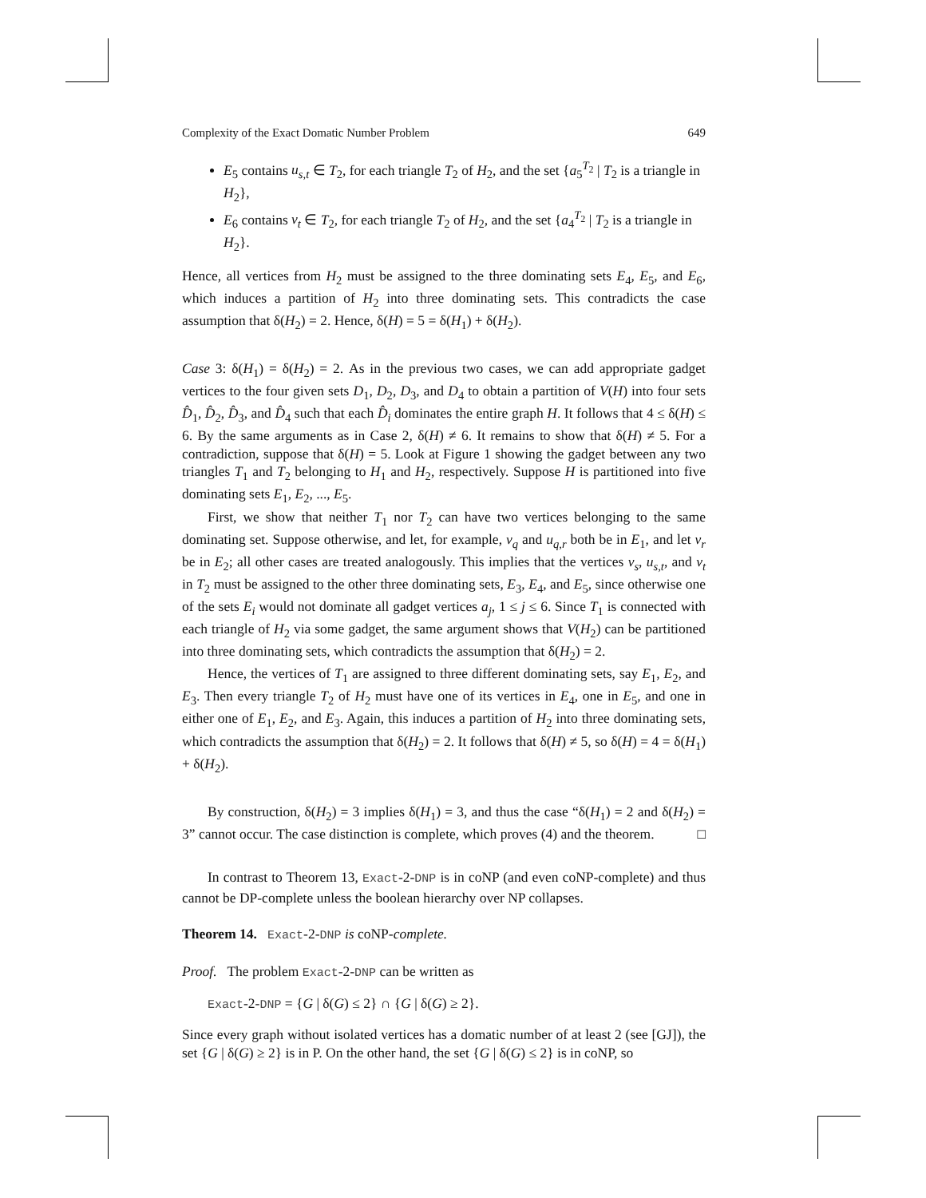Complexity of the Exact Domatic Number Problem 649
E<sub>5</sub> contains u<sub>s,t</sub> ∈ T<sub>2</sub>, for each triangle T<sub>2</sub> of H<sub>2</sub>, and the set {a<sub>5</sub><sup>T<sub>2</sub></sup> | T<sub>2</sub> is a triangle in H<sub>2</sub>},
E<sub>6</sub> contains v<sub>t</sub> ∈ T<sub>2</sub>, for each triangle T<sub>2</sub> of H<sub>2</sub>, and the set {a<sub>4</sub><sup>T<sub>2</sub></sup> | T<sub>2</sub> is a triangle in H<sub>2</sub>}.
Hence, all vertices from H<sub>2</sub> must be assigned to the three dominating sets E<sub>4</sub>, E<sub>5</sub>, and E<sub>6</sub>, which induces a partition of H<sub>2</sub> into three dominating sets. This contradicts the case assumption that δ(H<sub>2</sub>) = 2. Hence, δ(H) = 5 = δ(H<sub>1</sub>) + δ(H<sub>2</sub>).
Case 3: δ(H<sub>1</sub>) = δ(H<sub>2</sub>) = 2. As in the previous two cases, we can add appropriate gadget vertices to the four given sets D<sub>1</sub>, D<sub>2</sub>, D<sub>3</sub>, and D<sub>4</sub> to obtain a partition of V(H) into four sets D̂<sub>1</sub>, D̂<sub>2</sub>, D̂<sub>3</sub>, and D̂<sub>4</sub> such that each D̂<sub>i</sub> dominates the entire graph H. It follows that 4 ≤ δ(H) ≤ 6. By the same arguments as in Case 2, δ(H) ≠ 6. It remains to show that δ(H) ≠ 5. For a contradiction, suppose that δ(H) = 5. Look at Figure 1 showing the gadget between any two triangles T<sub>1</sub> and T<sub>2</sub> belonging to H<sub>1</sub> and H<sub>2</sub>, respectively. Suppose H is partitioned into five dominating sets E<sub>1</sub>, E<sub>2</sub>, ..., E<sub>5</sub>.
First, we show that neither T<sub>1</sub> nor T<sub>2</sub> can have two vertices belonging to the same dominating set. Suppose otherwise, and let, for example, v<sub>q</sub> and u<sub>q,r</sub> both be in E<sub>1</sub>, and let v<sub>r</sub> be in E<sub>2</sub>; all other cases are treated analogously. This implies that the vertices v<sub>s</sub>, u<sub>s,t</sub>, and v<sub>t</sub> in T<sub>2</sub> must be assigned to the other three dominating sets, E<sub>3</sub>, E<sub>4</sub>, and E<sub>5</sub>, since otherwise one of the sets E<sub>i</sub> would not dominate all gadget vertices a<sub>j</sub>, 1 ≤ j ≤ 6. Since T<sub>1</sub> is connected with each triangle of H<sub>2</sub> via some gadget, the same argument shows that V(H<sub>2</sub>) can be partitioned into three dominating sets, which contradicts the assumption that δ(H<sub>2</sub>) = 2.
Hence, the vertices of T<sub>1</sub> are assigned to three different dominating sets, say E<sub>1</sub>, E<sub>2</sub>, and E<sub>3</sub>. Then every triangle T<sub>2</sub> of H<sub>2</sub> must have one of its vertices in E<sub>4</sub>, one in E<sub>5</sub>, and one in either one of E<sub>1</sub>, E<sub>2</sub>, and E<sub>3</sub>. Again, this induces a partition of H<sub>2</sub> into three dominating sets, which contradicts the assumption that δ(H<sub>2</sub>) = 2. It follows that δ(H) ≠ 5, so δ(H) = 4 = δ(H<sub>1</sub>) + δ(H<sub>2</sub>).
By construction, δ(H<sub>2</sub>) = 3 implies δ(H<sub>1</sub>) = 3, and thus the case “δ(H<sub>1</sub>) = 2 and δ(H<sub>2</sub>) = 3” cannot occur. The case distinction is complete, which proves (4) and the theorem. □
In contrast to Theorem 13, Exact-2-DNP is in coNP (and even coNP-complete) and thus cannot be DP-complete unless the boolean hierarchy over NP collapses.
Theorem 14. Exact-2-DNP is coNP-complete.
Proof. The problem Exact-2-DNP can be written as
Exact-2-DNP = {G | δ(G) ≤ 2} ∩ {G | δ(G) ≥ 2}.
Since every graph without isolated vertices has a domatic number of at least 2 (see [GJ]), the set {G | δ(G) ≥ 2} is in P. On the other hand, the set {G | δ(G) ≤ 2} is in coNP, so